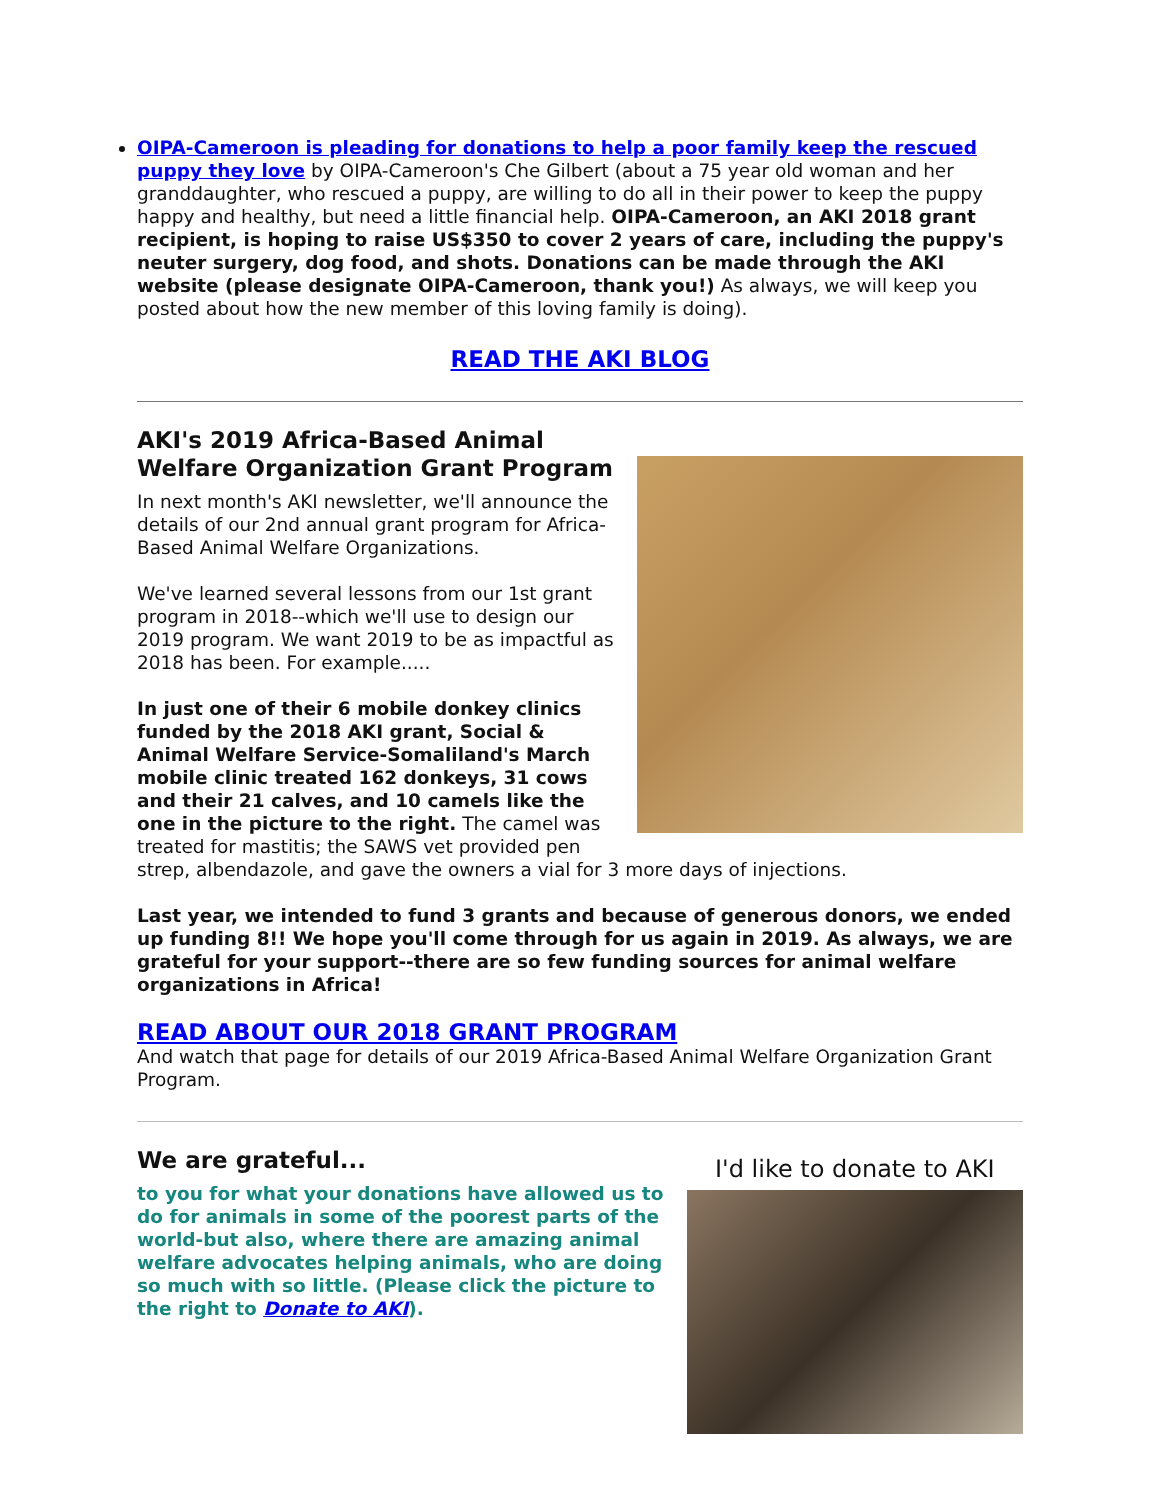OIPA-Cameroon is pleading for donations to help a poor family keep the rescued puppy they love by OIPA-Cameroon's Che Gilbert (about a 75 year old woman and her granddaughter, who rescued a puppy, are willing to do all in their power to keep the puppy happy and healthy, but need a little financial help. OIPA-Cameroon, an AKI 2018 grant recipient, is hoping to raise US$350 to cover 2 years of care, including the puppy's neuter surgery, dog food, and shots. Donations can be made through the AKI website (please designate OIPA-Cameroon, thank you!) As always, we will keep you posted about how the new member of this loving family is doing).
READ THE AKI BLOG
AKI's 2019 Africa-Based Animal Welfare Organization Grant Program
In next month's AKI newsletter, we'll announce the details of our 2nd annual grant program for Africa-Based Animal Welfare Organizations.
We've learned several lessons from our 1st grant program in 2018--which we'll use to design our 2019 program. We want 2019 to be as impactful as 2018 has been. For example.....
In just one of their 6 mobile donkey clinics funded by the 2018 AKI grant, Social & Animal Welfare Service-Somaliland's March mobile clinic treated 162 donkeys, 31 cows and their 21 calves, and 10 camels like the one in the picture to the right. The camel was treated for mastitis; the SAWS vet provided pen strep, albendazole, and gave the owners a vial for 3 more days of injections.
Last year, we intended to fund 3 grants and because of generous donors, we ended up funding 8!! We hope you'll come through for us again in 2019. As always, we are grateful for your support--there are so few funding sources for animal welfare organizations in Africa!
READ ABOUT OUR 2018 GRANT PROGRAM
And watch that page for details of our 2019 Africa-Based Animal Welfare Organization Grant Program.
I'd like to donate to AKI
We are grateful...
to you for what your donations have allowed us to do for animals in some of the poorest parts of the world-but also, where there are amazing animal welfare advocates helping animals, who are doing so much with so little. (Please click the picture to the right to Donate to AKI).